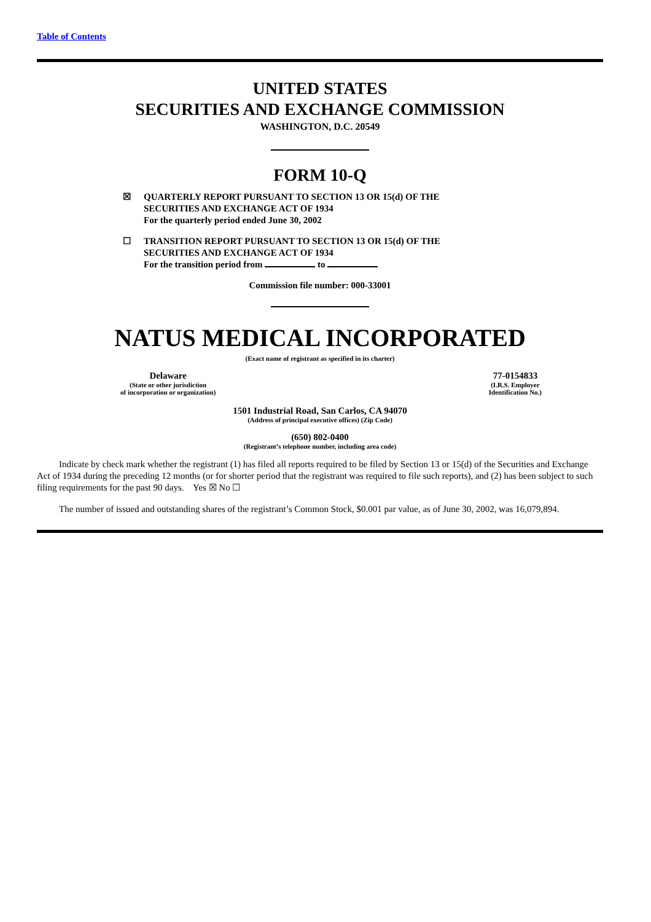Table of Contents
UNITED STATES
SECURITIES AND EXCHANGE COMMISSION
WASHINGTON, D.C. 20549
FORM 10-Q
☒ QUARTERLY REPORT PURSUANT TO SECTION 13 OR 15(d) OF THE
SECURITIES AND EXCHANGE ACT OF 1934
For the quarterly period ended June 30, 2002
☐ TRANSITION REPORT PURSUANT TO SECTION 13 OR 15(d) OF THE
SECURITIES AND EXCHANGE ACT OF 1934
For the transition period from to
Commission file number: 000-33001
NATUS MEDICAL INCORPORATED
(Exact name of registrant as specified in its charter)
Delaware
(State or other jurisdiction
of incorporation or organization)
77-0154833
(I.R.S. Employer
Identification No.)
1501 Industrial Road, San Carlos, CA 94070
(Address of principal executive offices) (Zip Code)
(650) 802-0400
(Registrant’s telephone number, including area code)
Indicate by check mark whether the registrant (1) has filed all reports required to be filed by Section 13 or 15(d) of the Securities and Exchange Act of 1934 during the preceding 12 months (or for shorter period that the registrant was required to file such reports), and (2) has been subject to such filing requirements for the past 90 days. Yes ☒ No ☐
The number of issued and outstanding shares of the registrant’s Common Stock, $0.001 par value, as of June 30, 2002, was 16,079,894.